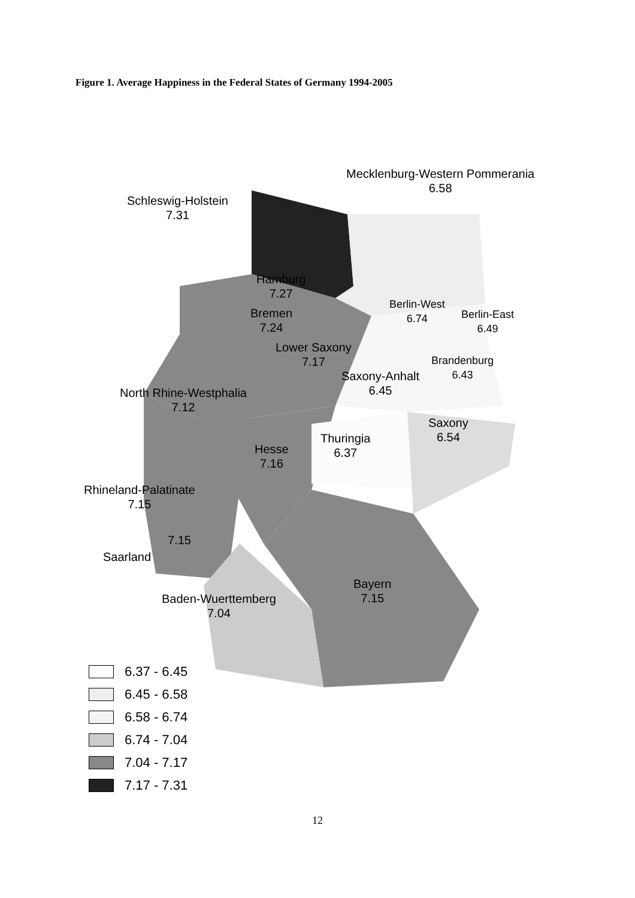Figure 1. Average Happiness in the Federal States of Germany 1994-2005
Mecklenburg-Western Pommerania
6.58
Schleswig-Holstein
7.31
Hamburg
7.27
Bremen
7.24
Berlin-West
6.74
Berlin-East
6.49
Lower Saxony
7.17
Brandenburg
6.43
Saxony-Anhalt
6.45
North Rhine-Westphalia
7.12
Saxony
6.54
Thuringia
6.37
Hesse
7.16
Rhineland-Palatinate
7.15
7.15
Saarland
Bayern
7.15
Baden-Wuerttemberg
7.04
6.37 - 6.45
6.45 - 6.58
6.58 - 6.74
6.74 - 7.04
7.04 - 7.17
7.17 - 7.31
12